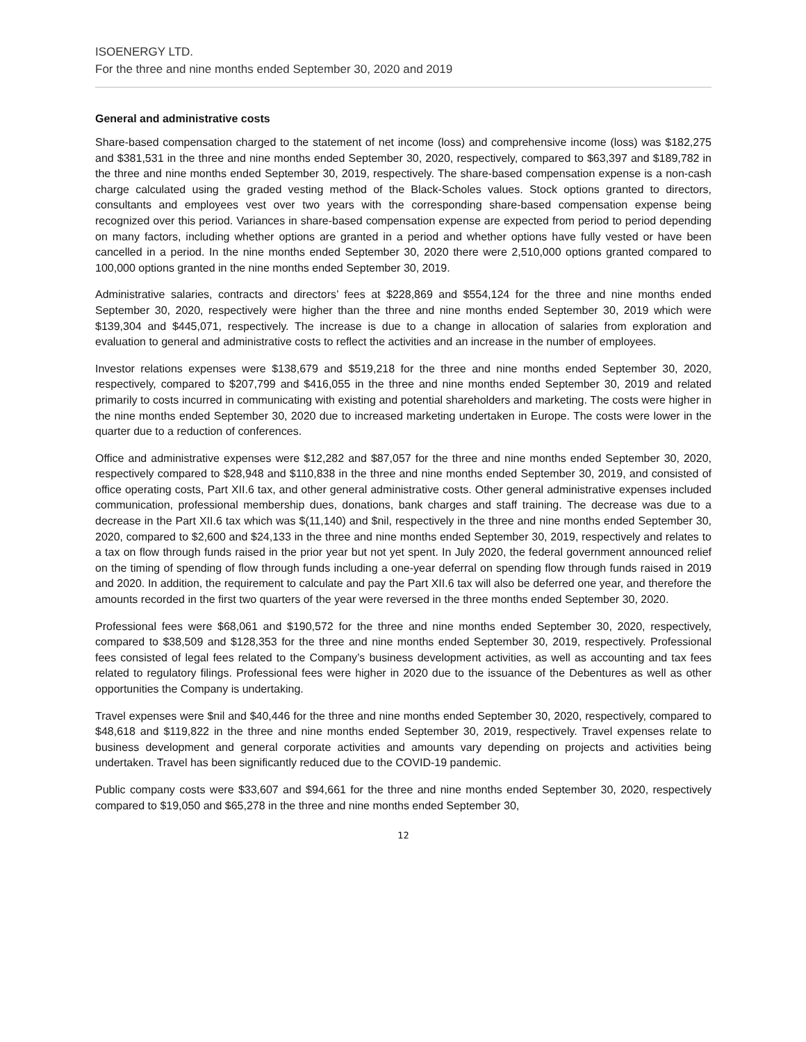ISOENERGY LTD.
For the three and nine months ended September 30, 2020 and 2019
General and administrative costs
Share-based compensation charged to the statement of net income (loss) and comprehensive income (loss) was $182,275 and $381,531 in the three and nine months ended September 30, 2020, respectively, compared to $63,397 and $189,782 in the three and nine months ended September 30, 2019, respectively. The share-based compensation expense is a non-cash charge calculated using the graded vesting method of the Black-Scholes values. Stock options granted to directors, consultants and employees vest over two years with the corresponding share-based compensation expense being recognized over this period. Variances in share-based compensation expense are expected from period to period depending on many factors, including whether options are granted in a period and whether options have fully vested or have been cancelled in a period. In the nine months ended September 30, 2020 there were 2,510,000 options granted compared to 100,000 options granted in the nine months ended September 30, 2019.
Administrative salaries, contracts and directors’ fees at $228,869 and $554,124 for the three and nine months ended September 30, 2020, respectively were higher than the three and nine months ended September 30, 2019 which were $139,304 and $445,071, respectively. The increase is due to a change in allocation of salaries from exploration and evaluation to general and administrative costs to reflect the activities and an increase in the number of employees.
Investor relations expenses were $138,679 and $519,218 for the three and nine months ended September 30, 2020, respectively, compared to $207,799 and $416,055 in the three and nine months ended September 30, 2019 and related primarily to costs incurred in communicating with existing and potential shareholders and marketing. The costs were higher in the nine months ended September 30, 2020 due to increased marketing undertaken in Europe. The costs were lower in the quarter due to a reduction of conferences.
Office and administrative expenses were $12,282 and $87,057 for the three and nine months ended September 30, 2020, respectively compared to $28,948 and $110,838 in the three and nine months ended September 30, 2019, and consisted of office operating costs, Part XII.6 tax, and other general administrative costs. Other general administrative expenses included communication, professional membership dues, donations, bank charges and staff training. The decrease was due to a decrease in the Part XII.6 tax which was $(11,140) and $nil, respectively in the three and nine months ended September 30, 2020, compared to $2,600 and $24,133 in the three and nine months ended September 30, 2019, respectively and relates to a tax on flow through funds raised in the prior year but not yet spent. In July 2020, the federal government announced relief on the timing of spending of flow through funds including a one-year deferral on spending flow through funds raised in 2019 and 2020. In addition, the requirement to calculate and pay the Part XII.6 tax will also be deferred one year, and therefore the amounts recorded in the first two quarters of the year were reversed in the three months ended September 30, 2020.
Professional fees were $68,061 and $190,572 for the three and nine months ended September 30, 2020, respectively, compared to $38,509 and $128,353 for the three and nine months ended September 30, 2019, respectively. Professional fees consisted of legal fees related to the Company’s business development activities, as well as accounting and tax fees related to regulatory filings. Professional fees were higher in 2020 due to the issuance of the Debentures as well as other opportunities the Company is undertaking.
Travel expenses were $nil and $40,446 for the three and nine months ended September 30, 2020, respectively, compared to $48,618 and $119,822 in the three and nine months ended September 30, 2019, respectively. Travel expenses relate to business development and general corporate activities and amounts vary depending on projects and activities being undertaken. Travel has been significantly reduced due to the COVID-19 pandemic.
Public company costs were $33,607 and $94,661 for the three and nine months ended September 30, 2020, respectively compared to $19,050 and $65,278 in the three and nine months ended September 30,
12